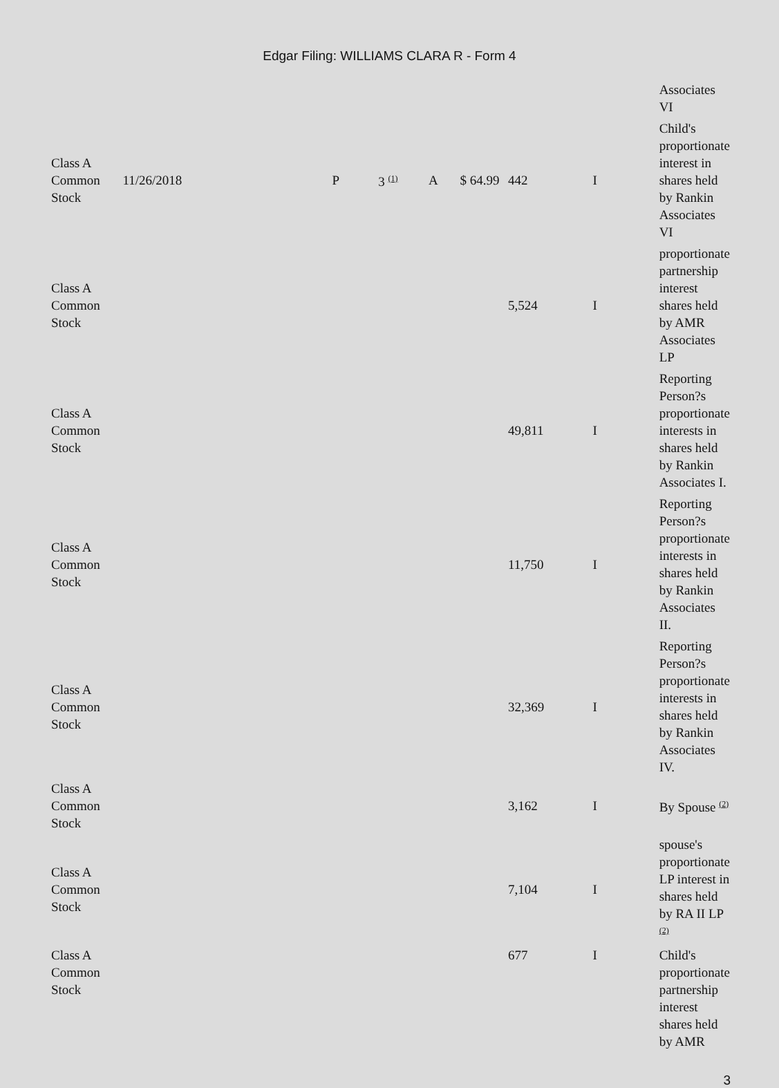Edgar Filing: WILLIAMS CLARA R - Form 4
| | | | | | | | | Associates VI |
| Class A Common Stock | 11/26/2018 | P | 3 <sup>(1)</sup> | A | $ 64.99 | 442 | I | Child's proportionate interest in shares held by Rankin Associates VI |
| Class A Common Stock | | | | | | 5,524 | I | proportionate partnership interest shares held by AMR Associates LP |
| Class A Common Stock | | | | | | 49,811 | I | Reporting Person?s proportionate interests in shares held by Rankin Associates I. |
| Class A Common Stock | | | | | | 11,750 | I | Reporting Person?s proportionate interests in shares held by Rankin Associates II. |
| Class A Common Stock | | | | | | 32,369 | I | Reporting Person?s proportionate interests in shares held by Rankin Associates IV. |
| Class A Common Stock | | | | | | 3,162 | I | By Spouse <sup>(2)</sup> |
| Class A Common Stock | | | | | | 7,104 | I | spouse's proportionate LP interest in shares held by RA II LP <sup>(2)</sup> |
| Class A Common Stock | | | | | | 677 | I | Child's proportionate partnership interest shares held by AMR |
3